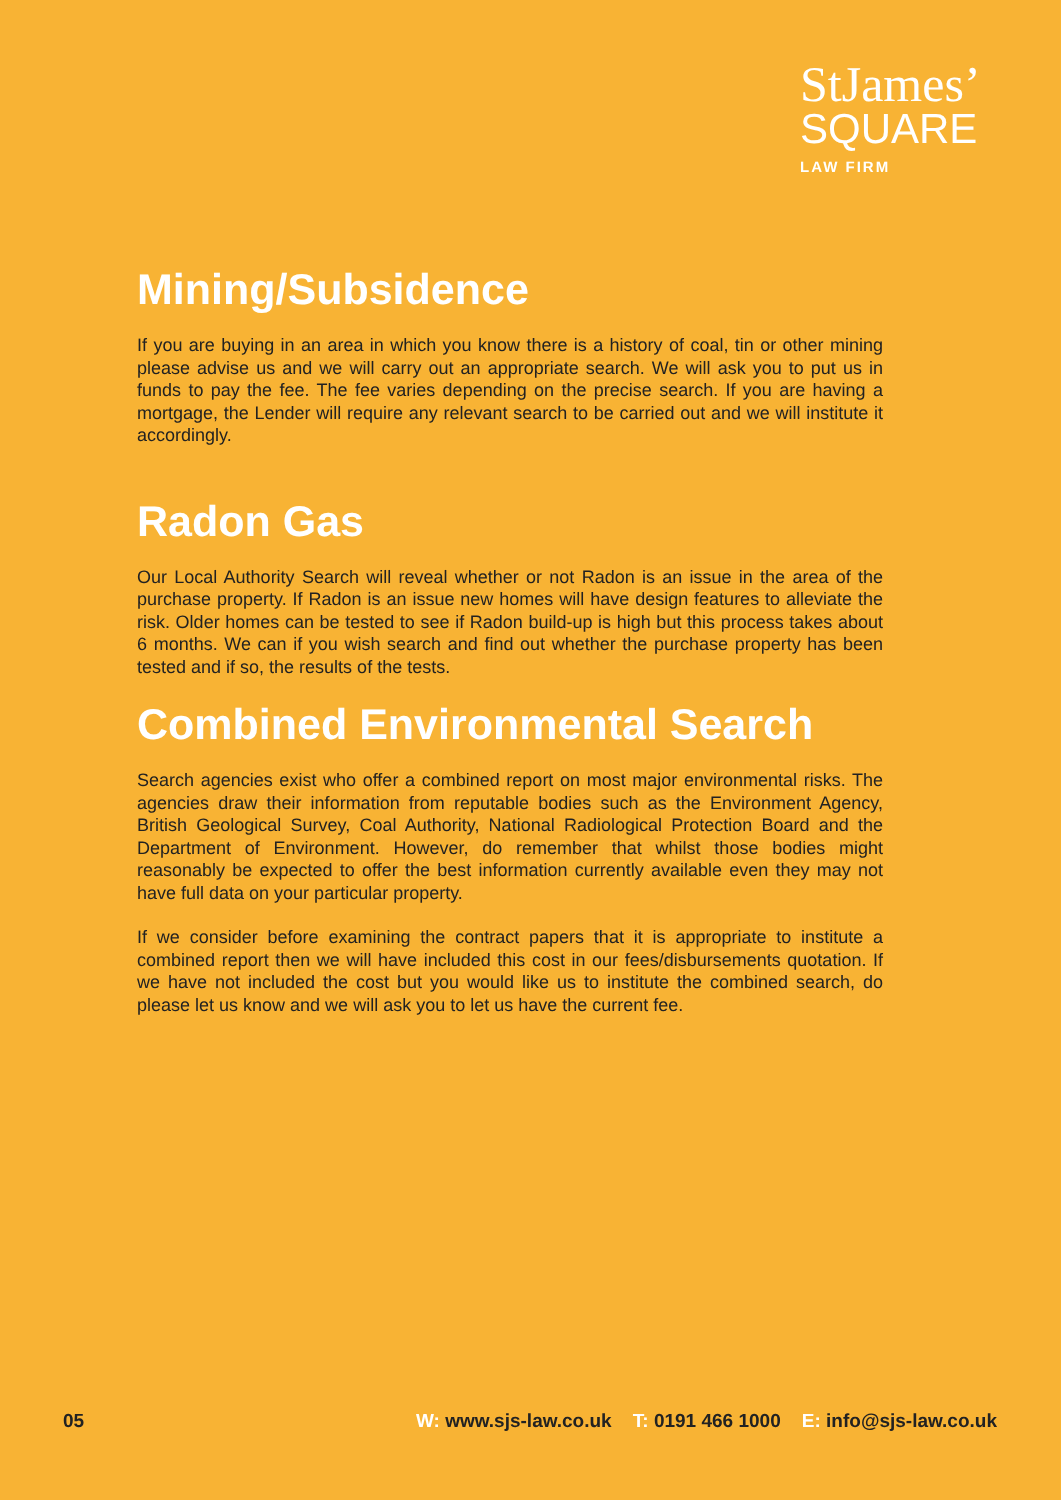StJames’
SQUARE
LAW FIRM
Mining/Subsidence
If you are buying in an area in which you know there is a history of coal, tin or other mining please advise us and we will carry out an appropriate search. We will ask you to put us in funds to pay the fee. The fee varies depending on the precise search. If you are having a mortgage, the Lender will require any relevant search to be carried out and we will institute it accordingly.
Radon Gas
Our Local Authority Search will reveal whether or not Radon is an issue in the area of the purchase property. If Radon is an issue new homes will have design features to alleviate the risk. Older homes can be tested to see if Radon build-up is high but this process takes about 6 months. We can if you wish search and find out whether the purchase property has been tested and if so, the results of the tests.
Combined Environmental Search
Search agencies exist who offer a combined report on most major environmental risks. The agencies draw their information from reputable bodies such as the Environment Agency, British Geological Survey, Coal Authority, National Radiological Protection Board and the Department of Environment. However, do remember that whilst those bodies might reasonably be expected to offer the best information currently available even they may not have full data on your particular property.
If we consider before examining the contract papers that it is appropriate to institute a combined report then we will have included this cost in our fees/disbursements quotation. If we have not included the cost but you would like us to institute the combined search, do please let us know and we will ask you to let us have the current fee.
05 W: www.sjs-law.co.uk T: 0191 466 1000 E: info@sjs-law.co.uk